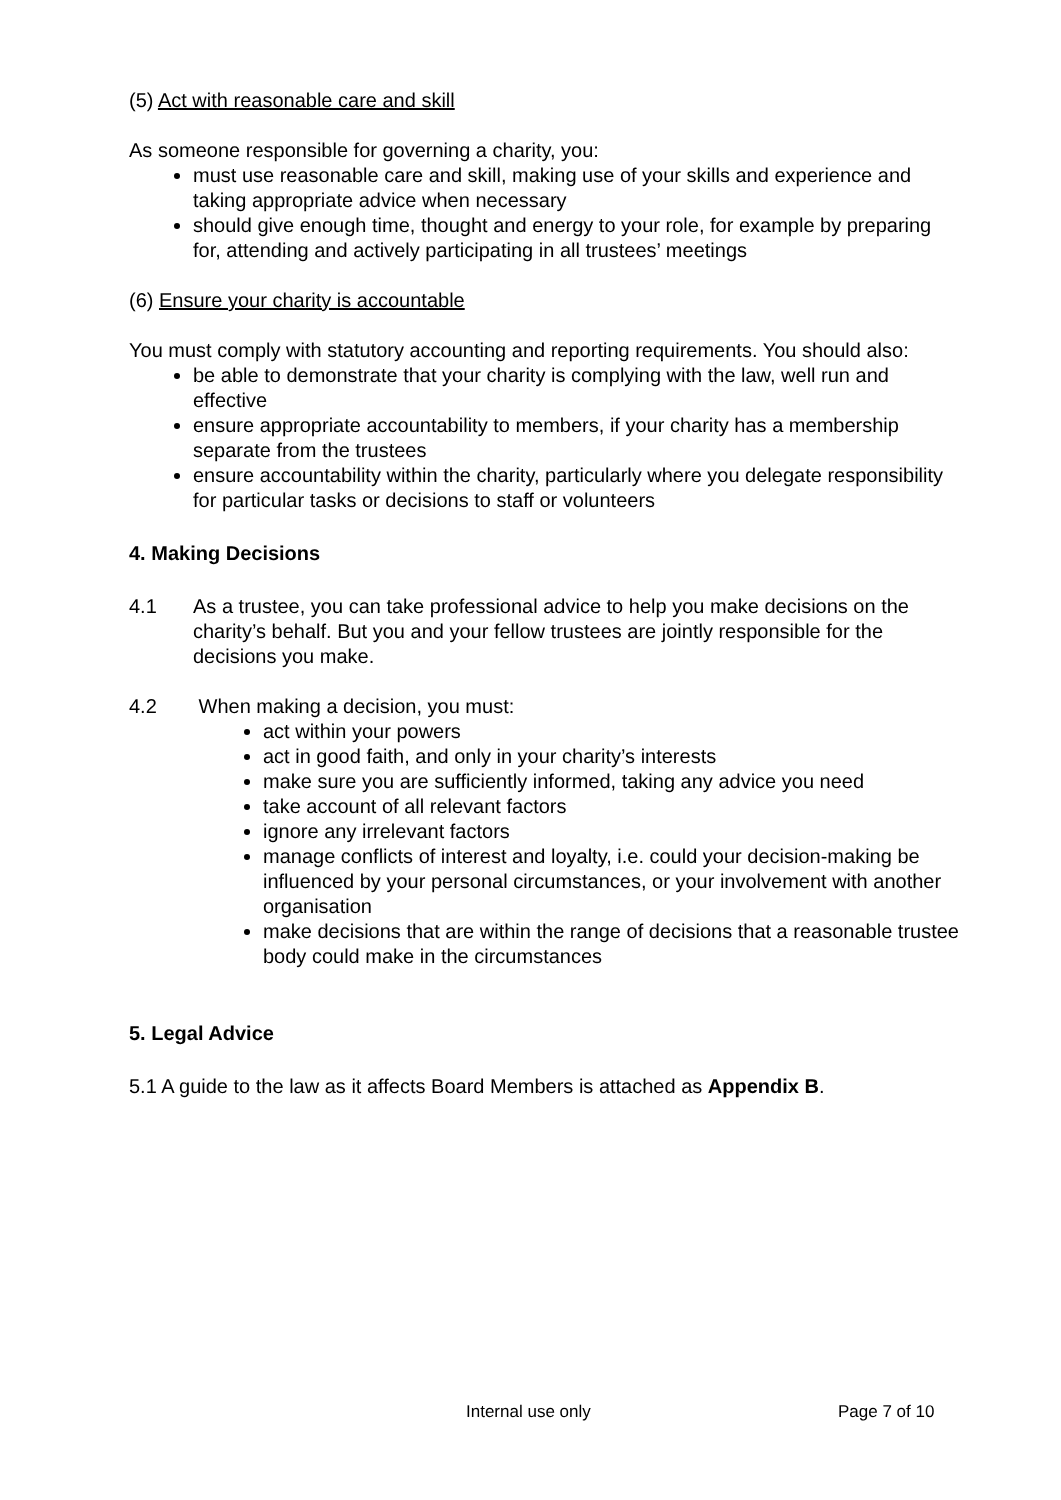(5) Act with reasonable care and skill
As someone responsible for governing a charity, you:
must use reasonable care and skill, making use of your skills and experience and taking appropriate advice when necessary
should give enough time, thought and energy to your role, for example by preparing for, attending and actively participating in all trustees’ meetings
(6) Ensure your charity is accountable
You must comply with statutory accounting and reporting requirements. You should also:
be able to demonstrate that your charity is complying with the law, well run and effective
ensure appropriate accountability to members, if your charity has a membership separate from the trustees
ensure accountability within the charity, particularly where you delegate responsibility for particular tasks or decisions to staff or volunteers
4. Making Decisions
4.1 As a trustee, you can take professional advice to help you make decisions on the charity’s behalf. But you and your fellow trustees are jointly responsible for the decisions you make.
4.2 When making a decision, you must:
act within your powers
act in good faith, and only in your charity’s interests
make sure you are sufficiently informed, taking any advice you need
take account of all relevant factors
ignore any irrelevant factors
manage conflicts of interest and loyalty, i.e. could your decision-making be influenced by your personal circumstances, or your involvement with another organisation
make decisions that are within the range of decisions that a reasonable trustee body could make in the circumstances
5. Legal Advice
5.1 A guide to the law as it affects Board Members is attached as Appendix B.
Internal use only Page 7 of 10